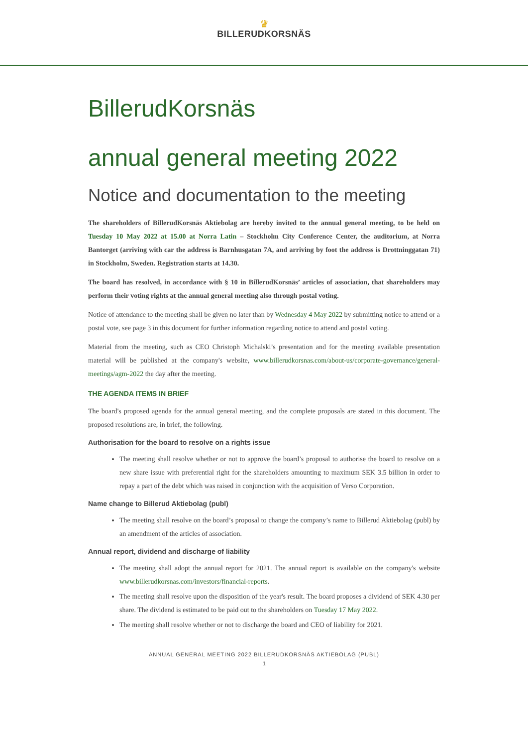♛
BILLERUDKORSNÄS
BillerudKorsnäs
annual general meeting 2022
Notice and documentation to the meeting
The shareholders of BillerudKorsnäs Aktiebolag are hereby invited to the annual general meeting, to be held on Tuesday 10 May 2022 at 15.00 at Norra Latin – Stockholm City Conference Center, the auditorium, at Norra Bantorget (arriving with car the address is Barnhusgatan 7A, and arriving by foot the address is Drottninggatan 71) in Stockholm, Sweden. Registration starts at 14.30.
The board has resolved, in accordance with § 10 in BillerudKorsnäs’ articles of association, that shareholders may perform their voting rights at the annual general meeting also through postal voting.
Notice of attendance to the meeting shall be given no later than by Wednesday 4 May 2022 by submitting notice to attend or a postal vote, see page 3 in this document for further information regarding notice to attend and postal voting.
Material from the meeting, such as CEO Christoph Michalski’s presentation and for the meeting available presentation material will be published at the company's website, www.billerudkorsnas.com/about-us/corporate-governance/general-meetings/agm-2022 the day after the meeting.
THE AGENDA ITEMS IN BRIEF
The board's proposed agenda for the annual general meeting, and the complete proposals are stated in this document. The proposed resolutions are, in brief, the following.
Authorisation for the board to resolve on a rights issue
The meeting shall resolve whether or not to approve the board’s proposal to authorise the board to resolve on a new share issue with preferential right for the shareholders amounting to maximum SEK 3.5 billion in order to repay a part of the debt which was raised in conjunction with the acquisition of Verso Corporation.
Name change to Billerud Aktiebolag (publ)
The meeting shall resolve on the board’s proposal to change the company’s name to Billerud Aktiebolag (publ) by an amendment of the articles of association.
Annual report, dividend and discharge of liability
The meeting shall adopt the annual report for 2021. The annual report is available on the company's website www.billerudkorsnas.com/investors/financial-reports.
The meeting shall resolve upon the disposition of the year's result. The board proposes a dividend of SEK 4.30 per share. The dividend is estimated to be paid out to the shareholders on Tuesday 17 May 2022.
The meeting shall resolve whether or not to discharge the board and CEO of liability for 2021.
ANNUAL GENERAL MEETING 2022 BILLERUDKORSNÄS AKTIEBOLAG (PUBL)
1